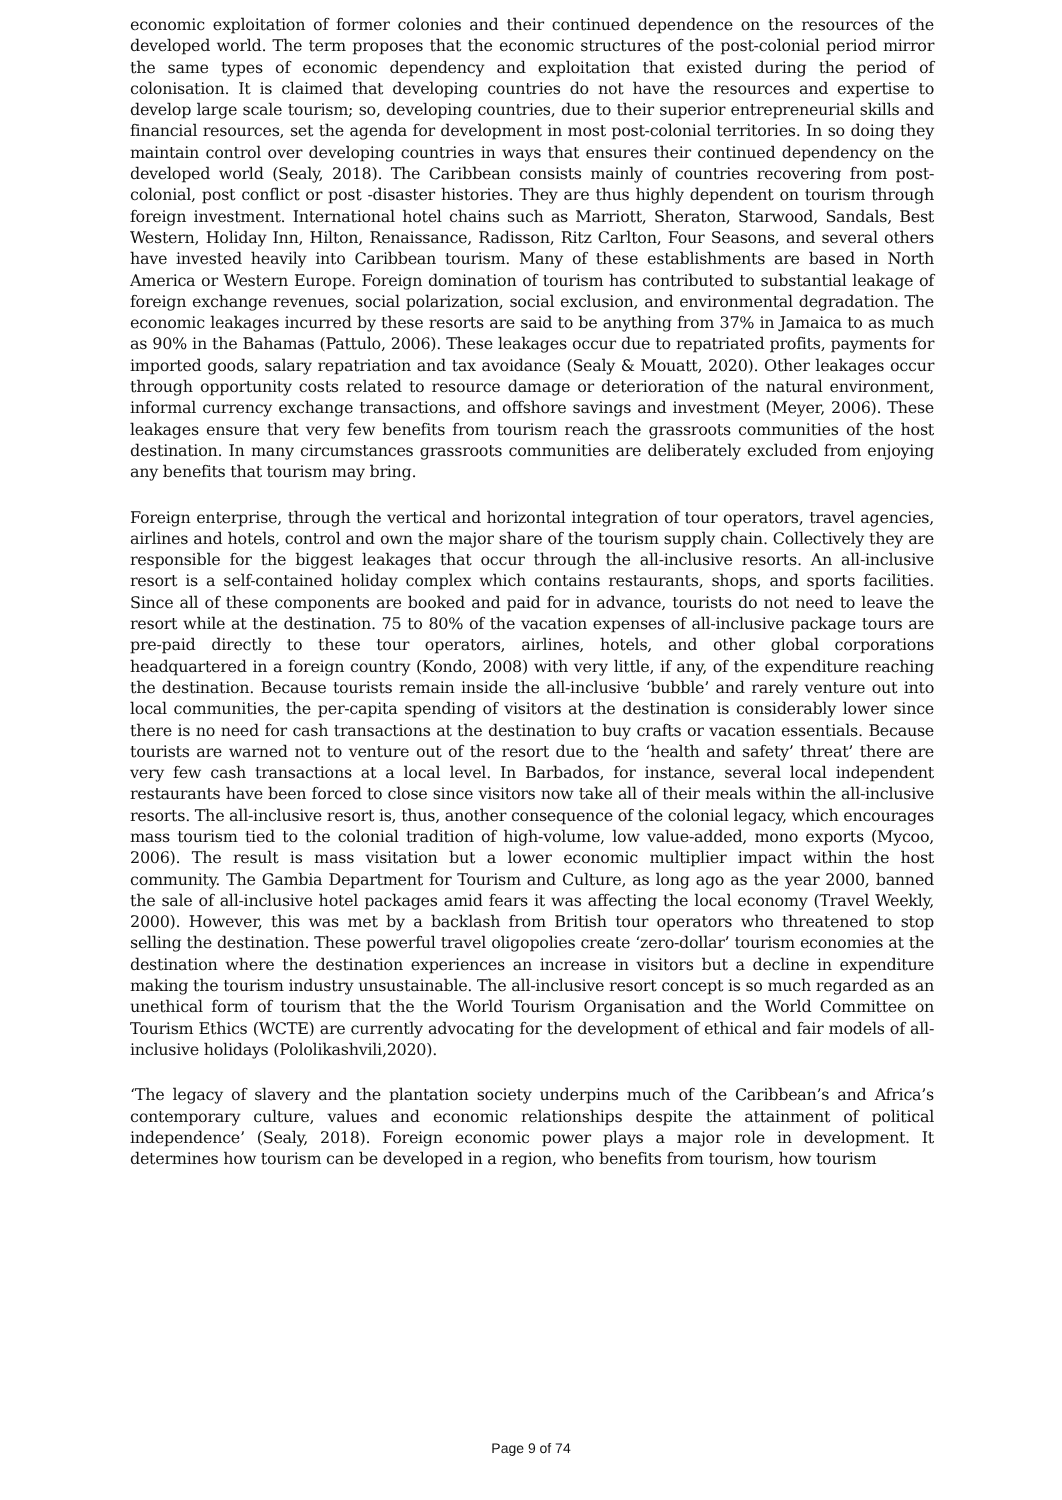economic exploitation of former colonies and their continued dependence on the resources of the developed world. The term proposes that the economic structures of the post-colonial period mirror the same types of economic dependency and exploitation that existed during the period of colonisation. It is claimed that developing countries do not have the resources and expertise to develop large scale tourism; so, developing countries, due to their superior entrepreneurial skills and financial resources, set the agenda for development in most post-colonial territories. In so doing they maintain control over developing countries in ways that ensures their continued dependency on the developed world (Sealy, 2018). The Caribbean consists mainly of countries recovering from post-colonial, post conflict or post -disaster histories. They are thus highly dependent on tourism through foreign investment. International hotel chains such as Marriott, Sheraton, Starwood, Sandals, Best Western, Holiday Inn, Hilton, Renaissance, Radisson, Ritz Carlton, Four Seasons, and several others have invested heavily into Caribbean tourism. Many of these establishments are based in North America or Western Europe. Foreign domination of tourism has contributed to substantial leakage of foreign exchange revenues, social polarization, social exclusion, and environmental degradation. The economic leakages incurred by these resorts are said to be anything from 37% in Jamaica to as much as 90% in the Bahamas (Pattulo, 2006). These leakages occur due to repatriated profits, payments for imported goods, salary repatriation and tax avoidance (Sealy & Mouatt, 2020). Other leakages occur through opportunity costs related to resource damage or deterioration of the natural environment, informal currency exchange transactions, and offshore savings and investment (Meyer, 2006). These leakages ensure that very few benefits from tourism reach the grassroots communities of the host destination. In many circumstances grassroots communities are deliberately excluded from enjoying any benefits that tourism may bring.
Foreign enterprise, through the vertical and horizontal integration of tour operators, travel agencies, airlines and hotels, control and own the major share of the tourism supply chain. Collectively they are responsible for the biggest leakages that occur through the all-inclusive resorts. An all-inclusive resort is a self-contained holiday complex which contains restaurants, shops, and sports facilities. Since all of these components are booked and paid for in advance, tourists do not need to leave the resort while at the destination. 75 to 80% of the vacation expenses of all-inclusive package tours are pre-paid directly to these tour operators, airlines, hotels, and other global corporations headquartered in a foreign country (Kondo, 2008) with very little, if any, of the expenditure reaching the destination. Because tourists remain inside the all-inclusive ‘bubble’ and rarely venture out into local communities, the per-capita spending of visitors at the destination is considerably lower since there is no need for cash transactions at the destination to buy crafts or vacation essentials. Because tourists are warned not to venture out of the resort due to the ‘health and safety’ threat’ there are very few cash transactions at a local level. In Barbados, for instance, several local independent restaurants have been forced to close since visitors now take all of their meals within the all-inclusive resorts. The all-inclusive resort is, thus, another consequence of the colonial legacy, which encourages mass tourism tied to the colonial tradition of high-volume, low value-added, mono exports (Mycoo, 2006). The result is mass visitation but a lower economic multiplier impact within the host community. The Gambia Department for Tourism and Culture, as long ago as the year 2000, banned the sale of all-inclusive hotel packages amid fears it was affecting the local economy (Travel Weekly, 2000). However, this was met by a backlash from British tour operators who threatened to stop selling the destination. These powerful travel oligopolies create ‘zero-dollar’ tourism economies at the destination where the destination experiences an increase in visitors but a decline in expenditure making the tourism industry unsustainable. The all-inclusive resort concept is so much regarded as an unethical form of tourism that the the World Tourism Organisation and the World Committee on Tourism Ethics (WCTE) are currently advocating for the development of ethical and fair models of all-inclusive holidays (Pololikashvili,2020).
‘The legacy of slavery and the plantation society underpins much of the Caribbean’s and Africa’s contemporary culture, values and economic relationships despite the attainment of political independence’ (Sealy, 2018). Foreign economic power plays a major role in development. It determines how tourism can be developed in a region, who benefits from tourism, how tourism
Page 9 of 74